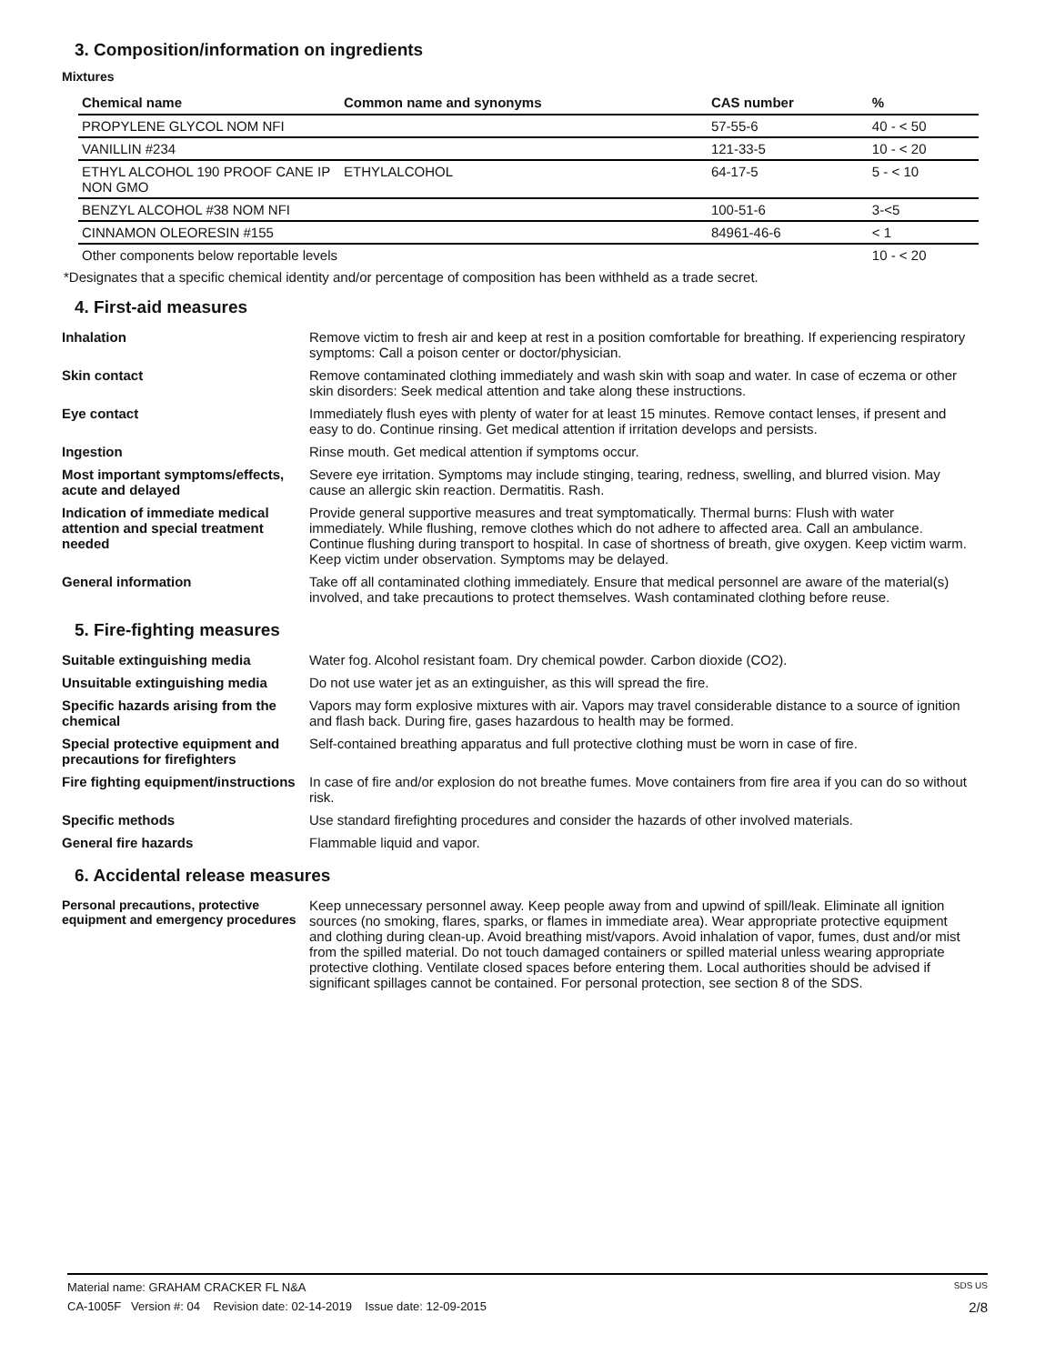3. Composition/information on ingredients
Mixtures
| Chemical name | Common name and synonyms | CAS number | % |
| --- | --- | --- | --- |
| PROPYLENE GLYCOL NOM NFI | | 57-55-6 | 40 - < 50 |
| VANILLIN #234 | | 121-33-5 | 10 - < 20 |
| ETHYL ALCOHOL 190 PROOF CANE IP NON GMO | ETHYLALCOHOL | 64-17-5 | 5 - < 10 |
| BENZYL ALCOHOL #38 NOM NFI | | 100-51-6 | 3-<5 |
| CINNAMON OLEORESIN #155 | | 84961-46-6 | < 1 |
| Other components below reportable levels | | | 10 - < 20 |
*Designates that a specific chemical identity and/or percentage of composition has been withheld as a trade secret.
4. First-aid measures
| Inhalation | Remove victim to fresh air and keep at rest in a position comfortable for breathing. If experiencing respiratory symptoms: Call a poison center or doctor/physician. |
| Skin contact | Remove contaminated clothing immediately and wash skin with soap and water. In case of eczema or other skin disorders: Seek medical attention and take along these instructions. |
| Eye contact | Immediately flush eyes with plenty of water for at least 15 minutes. Remove contact lenses, if present and easy to do. Continue rinsing. Get medical attention if irritation develops and persists. |
| Ingestion | Rinse mouth. Get medical attention if symptoms occur. |
| Most important symptoms/effects, acute and delayed | Severe eye irritation. Symptoms may include stinging, tearing, redness, swelling, and blurred vision. May cause an allergic skin reaction. Dermatitis. Rash. |
| Indication of immediate medical attention and special treatment needed | Provide general supportive measures and treat symptomatically. Thermal burns: Flush with water immediately. While flushing, remove clothes which do not adhere to affected area. Call an ambulance. Continue flushing during transport to hospital. In case of shortness of breath, give oxygen. Keep victim warm. Keep victim under observation. Symptoms may be delayed. |
| General information | Take off all contaminated clothing immediately. Ensure that medical personnel are aware of the material(s) involved, and take precautions to protect themselves. Wash contaminated clothing before reuse. |
5. Fire-fighting measures
| Suitable extinguishing media | Water fog. Alcohol resistant foam. Dry chemical powder. Carbon dioxide (CO2). |
| Unsuitable extinguishing media | Do not use water jet as an extinguisher, as this will spread the fire. |
| Specific hazards arising from the chemical | Vapors may form explosive mixtures with air. Vapors may travel considerable distance to a source of ignition and flash back. During fire, gases hazardous to health may be formed. |
| Special protective equipment and precautions for firefighters | Self-contained breathing apparatus and full protective clothing must be worn in case of fire. |
| Fire fighting equipment/instructions | In case of fire and/or explosion do not breathe fumes. Move containers from fire area if you can do so without risk. |
| Specific methods | Use standard firefighting procedures and consider the hazards of other involved materials. |
| General fire hazards | Flammable liquid and vapor. |
6. Accidental release measures
| Personal precautions, protective equipment and emergency procedures | Keep unnecessary personnel away. Keep people away from and upwind of spill/leak. Eliminate all ignition sources (no smoking, flares, sparks, or flames in immediate area). Wear appropriate protective equipment and clothing during clean-up. Avoid breathing mist/vapors. Avoid inhalation of vapor, fumes, dust and/or mist from the spilled material. Do not touch damaged containers or spilled material unless wearing appropriate protective clothing. Ventilate closed spaces before entering them. Local authorities should be advised if significant spillages cannot be contained. For personal protection, see section 8 of the SDS. |
Material name: GRAHAM CRACKER FL N&A SDS US
CA-1005F Version #: 04 Revision date: 02-14-2019 Issue date: 12-09-2015 2/8